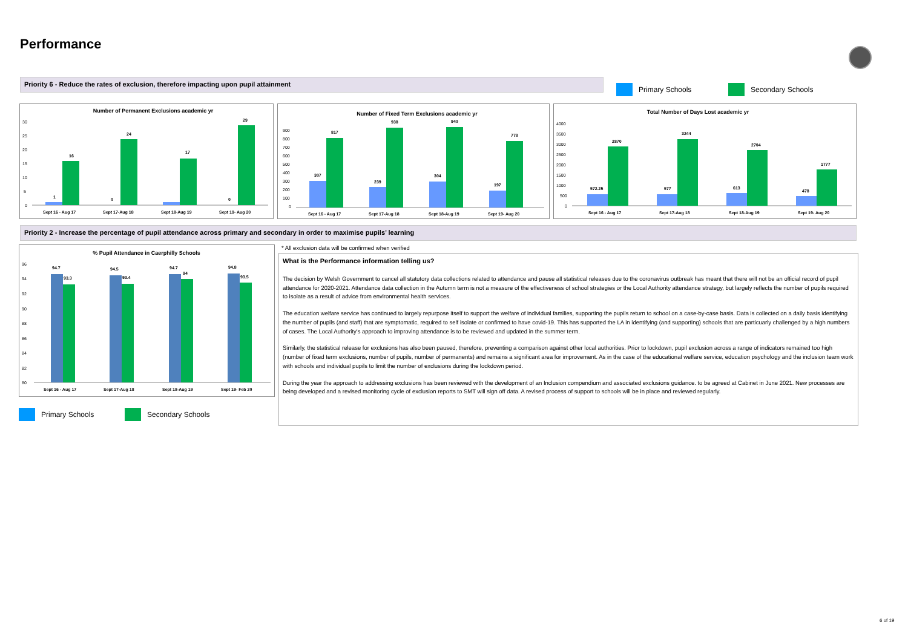Performance
Priority 6 - Reduce the rates of exclusion, therefore impacting upon pupil attainment
Primary Schools Secondary Schools
Number of Permanent Exclusions academic yr
30
25
20
15
10
5
0
1
16
0
24
17
0
29
Sept 16 - Aug 17
Sept 17-Aug 18
Sept 18-Aug 19
Sept 19- Aug 20
Number of Fixed Term Exclusions academic yr
900
800
700
600
500
400
300
200
100
0
307
817
239
938
304
940
197
778
Sept 16 - Aug 17
Sept 17-Aug 18
Sept 18-Aug 19
Sept 19- Aug 20
Total Number of Days Lost academic yr
4000
3500
3000
2500
2000
1500
1000
500
0
572.25
2870
577
3244
613
2704
478
1777
Sept 16 - Aug 17
Sept 17-Aug 18
Sept 18-Aug 19
Sept 19- Aug 20
Priority 2 - Increase the percentage of pupil attendance across primary and secondary in order to maximise pupils’ learning
% Pupil Attendance in Caerphilly Schools
96
94
92
90
88
86
84
82
80
94.7
93.3
94.5
93.4
94.7
94
94.8
93.5
Sept 16 - Aug 17
Sept 17-Aug 18
Sept 18-Aug 19
Sept 19- Feb 20
Primary Schools Secondary Schools
* All exclusion data will be confirmed when verified
What is the Performance information telling us?
The decision by Welsh Government to cancel all statutory data collections related to attendance and pause all statistical releases due to the coronavirus outbreak has meant that there will not be an official record of pupil attendance for 2020-2021. Attendance data collection in the Autumn term is not a measure of the effectiveness of school strategies or the Local Authority attendance strategy, but largely reflects the number of pupils required to isolate as a result of advice from environmental health services.
The education welfare service has continued to largely repurpose itself to support the welfare of individual families, supporting the pupils return to school on a case-by-case basis. Data is collected on a daily basis identifying the number of pupils (and staff) that are symptomatic, required to self isolate or confirmed to have covid-19. This has supported the LA in identifying (and supporting) schools that are particuarly challenged by a high numbers of cases. The Local Authority's approach to improving attendance is to be reviewed and updated in the summer term.
Similarly, the statistical release for exclusions has also been paused, therefore, preventing a comparison against other local authorities. Prior to lockdown, pupil exclusion across a range of indicators remained too high (number of fixed term exclusions, number of pupils, number of permanents) and remains a significant area for improvement. As in the case of the educational welfare service, education psychology and the inclusion team work with schools and individual pupils to limit the number of exclusions during the lockdown period.
During the year the approach to addressing exclusions has been reviewed with the development of an Inclusion compendium and associated exclusions guidance. to be agreed at Cabinet in June 2021. New processes are being developed and a revised monitoring cycle of exclusion reports to SMT will sign off data. A revised process of support to schools will be in place and reviewed regularly.
6 of 19